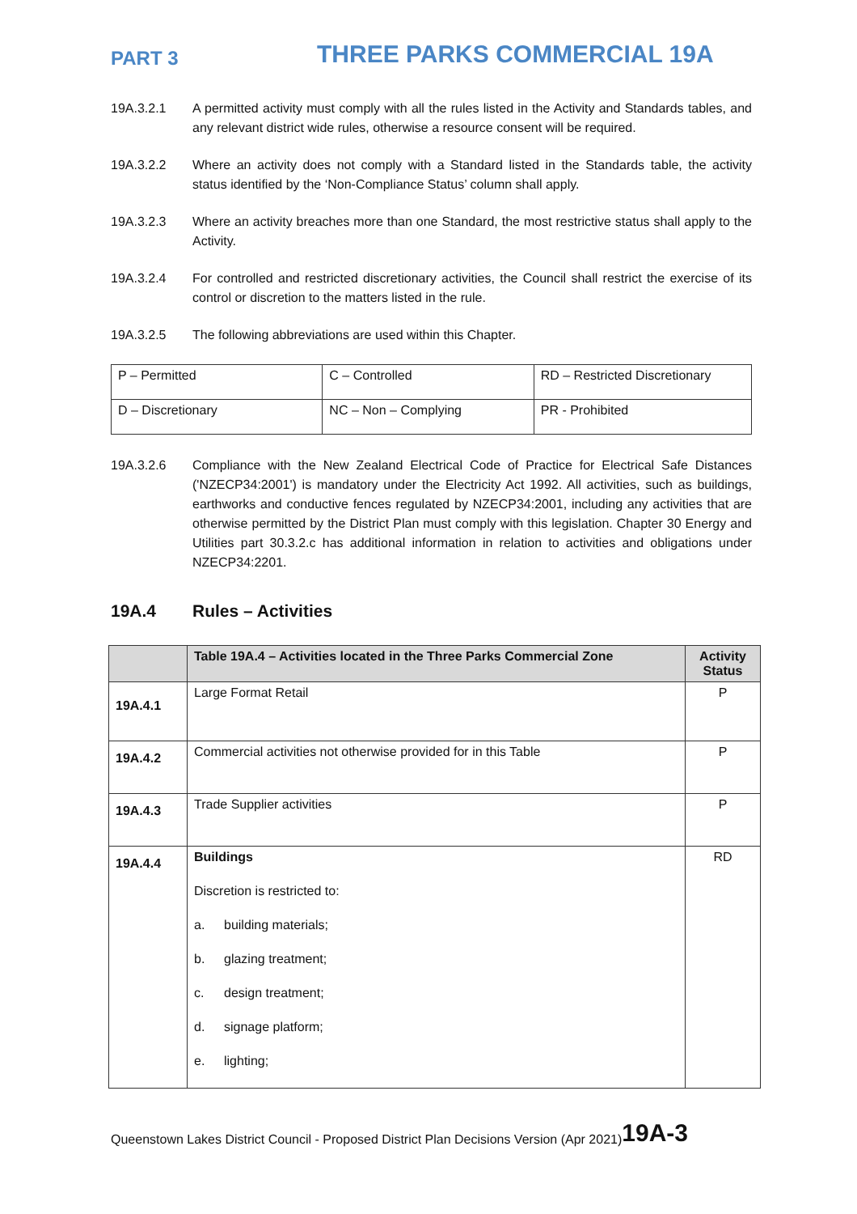PART 3
THREE PARKS COMMERCIAL 19A
19A.3.2.1 A permitted activity must comply with all the rules listed in the Activity and Standards tables, and any relevant district wide rules, otherwise a resource consent will be required.
19A.3.2.2 Where an activity does not comply with a Standard listed in the Standards table, the activity status identified by the ‘Non-Compliance Status’ column shall apply.
19A.3.2.3 Where an activity breaches more than one Standard, the most restrictive status shall apply to the Activity.
19A.3.2.4 For controlled and restricted discretionary activities, the Council shall restrict the exercise of its control or discretion to the matters listed in the rule.
19A.3.2.5 The following abbreviations are used within this Chapter.
| P – Permitted | C – Controlled | RD – Restricted Discretionary |
| D – Discretionary | NC – Non – Complying | PR - Prohibited |
19A.3.2.6 Compliance with the New Zealand Electrical Code of Practice for Electrical Safe Distances ('NZECP34:2001') is mandatory under the Electricity Act 1992. All activities, such as buildings, earthworks and conductive fences regulated by NZECP34:2001, including any activities that are otherwise permitted by the District Plan must comply with this legislation. Chapter 30 Energy and Utilities part 30.3.2.c has additional information in relation to activities and obligations under NZECP34:2201.
19A.4 Rules – Activities
| | Table 19A.4 – Activities located in the Three Parks Commercial Zone | Activity Status |
| --- | --- | --- |
| 19A.4.1 | Large Format Retail | P |
| 19A.4.2 | Commercial activities not otherwise provided for in this Table | P |
| 19A.4.3 | Trade Supplier activities | P |
| 19A.4.4 | Buildings Discretion is restricted to: a. building materials; b. glazing treatment; c. design treatment; d. signage platform; e. lighting; | RD |
Queenstown Lakes District Council - Proposed District Plan Decisions Version (Apr 2021) 19A-3